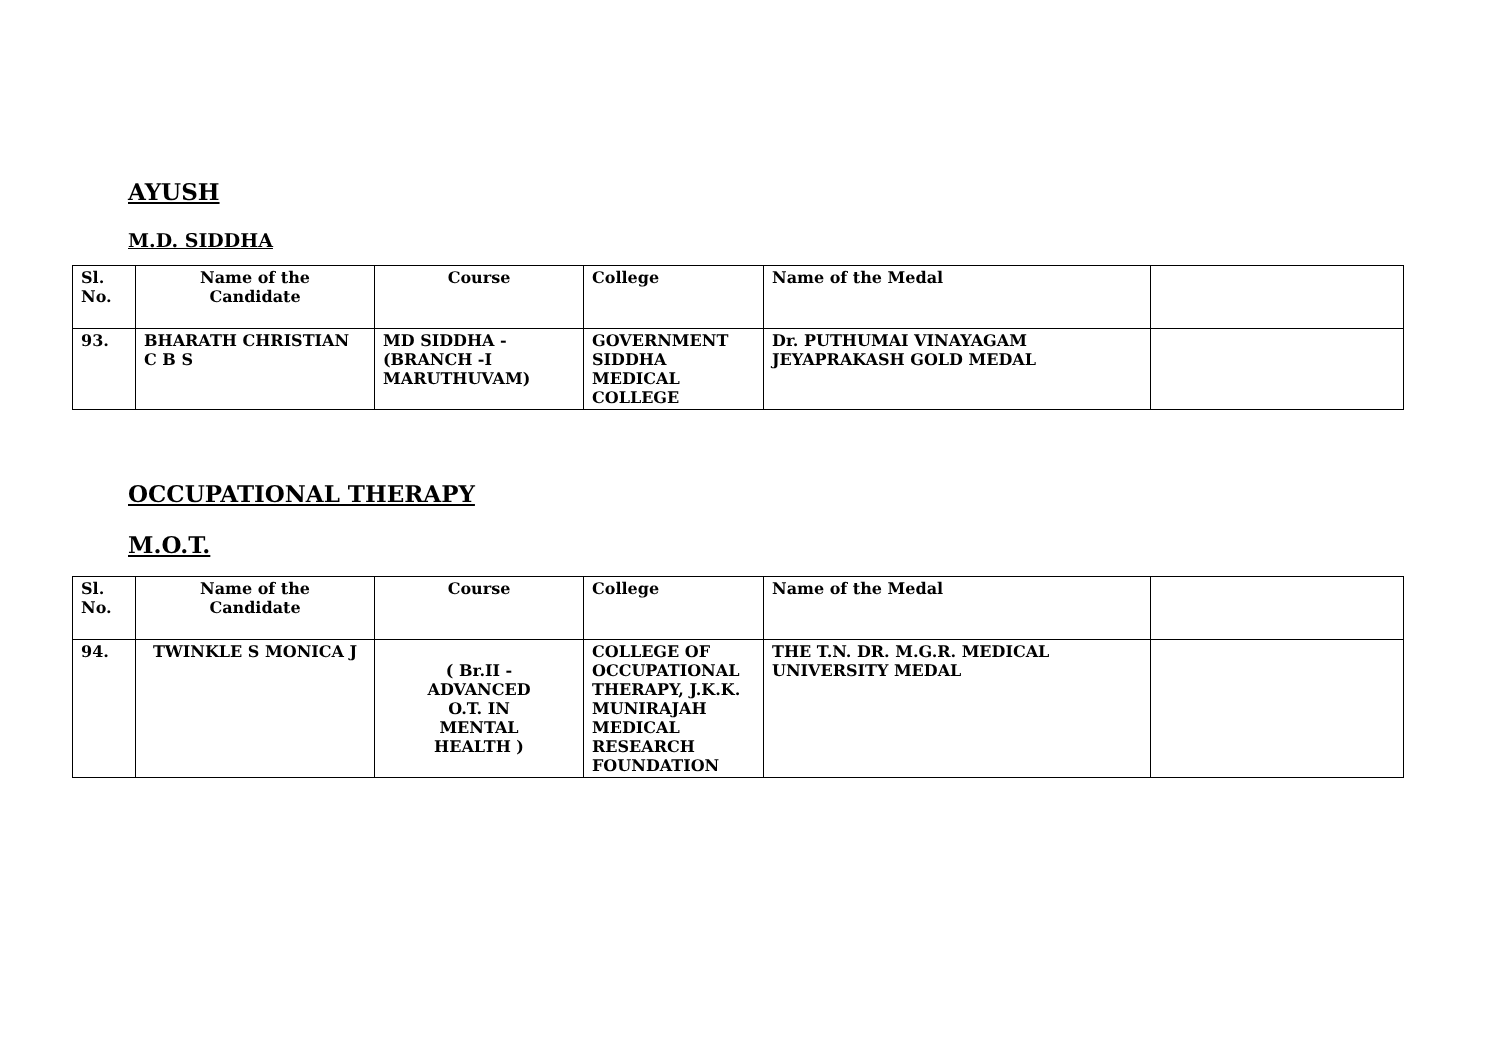AYUSH
M.D. SIDDHA
| Sl. No. | Name of the Candidate | Course | College | Name of the Medal | |
| --- | --- | --- | --- | --- | --- |
| 93. | BHARATH CHRISTIAN C B S | MD SIDDHA - (BRANCH -I MARUTHUVAM) | GOVERNMENT SIDDHA MEDICAL COLLEGE | Dr. PUTHUMAI VINAYAGAM JEYAPRAKASH GOLD MEDAL | |
OCCUPATIONAL THERAPY
M.O.T.
| Sl. No. | Name of the Candidate | Course | College | Name of the Medal | |
| --- | --- | --- | --- | --- | --- |
| 94. | TWINKLE S MONICA J | ( Br.II - ADVANCED O.T. IN MENTAL HEALTH ) | COLLEGE OF OCCUPATIONAL THERAPY, J.K.K. MUNIRAJAH MEDICAL RESEARCH FOUNDATION | THE T.N. DR. M.G.R. MEDICAL UNIVERSITY MEDAL | |